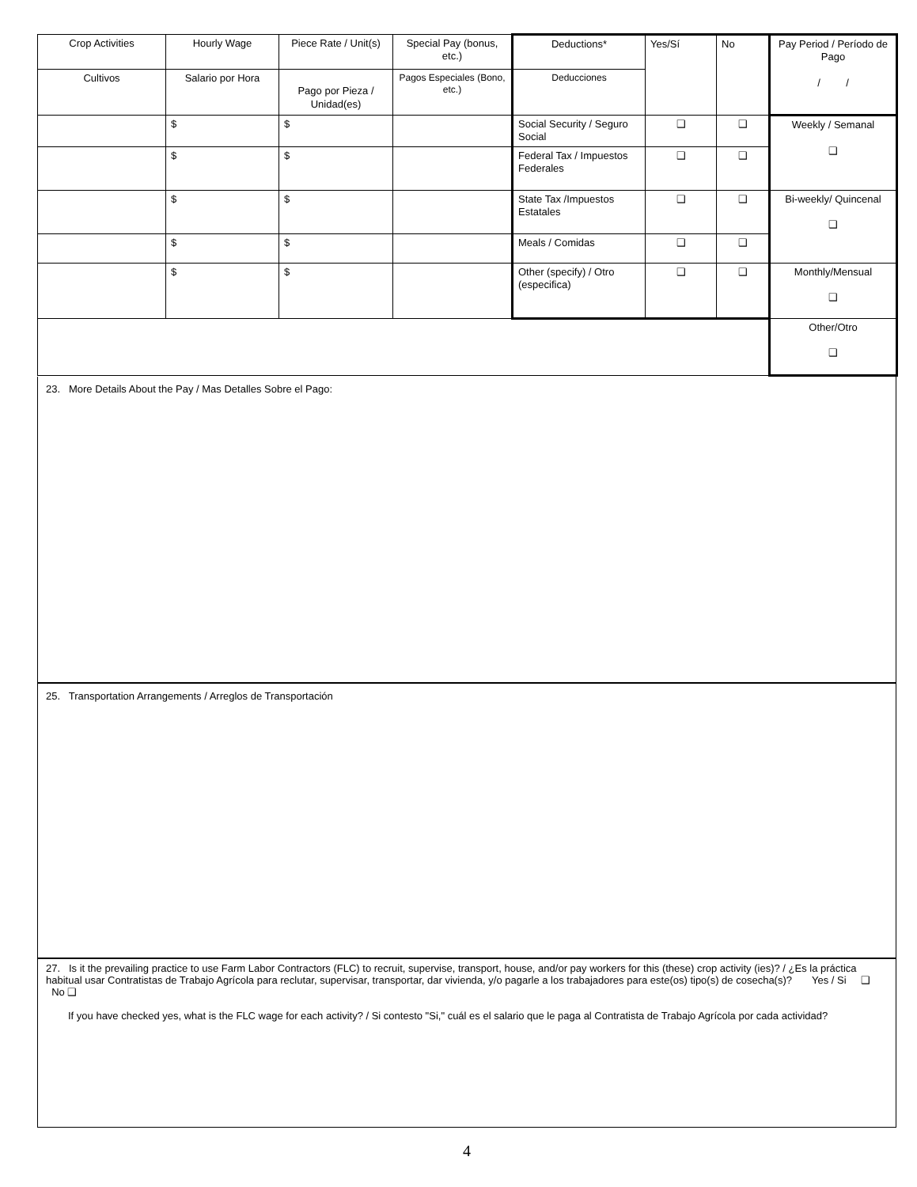| Crop Activities | Hourly Wage | Piece Rate / Unit(s) | Special Pay (bonus, etc.) | Deductions* | Yes/Sí | No | Pay Period / Período de Pago / / |
| Cultivos | Salario por Hora | Pago por Pieza / Unidad(es) | Pagos Especiales (Bono, etc.) | Deducciones | | | |
| | $ | $ | | Social Security / Seguro Social | ❑ | ❑ | Weekly / Semanal ❑ |
| | $ | $ | | Federal Tax / Impuestos Federales | ❑ | ❑ | |
| | $ | $ | | State Tax /Impuestos Estatales | ❑ | ❑ | Bi-weekly/ Quincenal ❑ |
| | $ | $ | | Meals / Comidas | ❑ | ❑ | |
| | $ | $ | | Other (specify) / Otro (especifica) | ❑ | ❑ | Monthly/Mensual ❑ |
| | | | | | | | Other/Otro ❑ |
23. More Details About the Pay / Mas Detalles Sobre el Pago:
25. Transportation Arrangements / Arreglos de Transportación
27. Is it the prevailing practice to use Farm Labor Contractors (FLC) to recruit, supervise, transport, house, and/or pay workers for this (these) crop activity (ies)? / ¿Es la práctica habitual usar Contratistas de Trabajo Agrícola para reclutar, supervisar, transportar, dar vivienda, y/o pagarle a los trabajadores para este(os) tipo(s) de cosecha(s)? Yes / Si ❑ No ❑
If you have checked yes, what is the FLC wage for each activity? / Si contesto "Si," cuál es el salario que le paga al Contratista de Trabajo Agrícola por cada actividad?
4